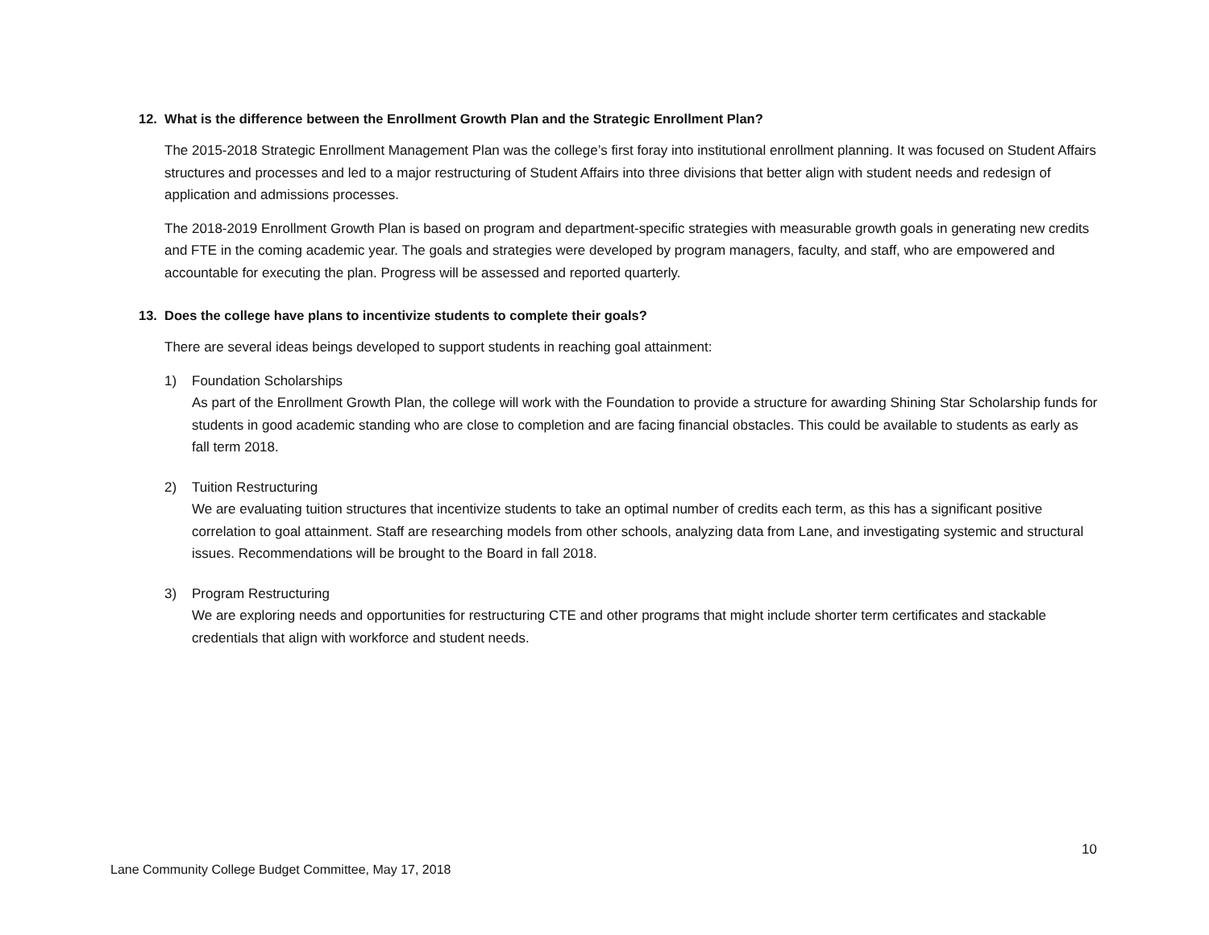12. What is the difference between the Enrollment Growth Plan and the Strategic Enrollment Plan?
The 2015-2018 Strategic Enrollment Management Plan was the college’s first foray into institutional enrollment planning. It was focused on Student Affairs structures and processes and led to a major restructuring of Student Affairs into three divisions that better align with student needs and redesign of application and admissions processes.
The 2018-2019 Enrollment Growth Plan is based on program and department-specific strategies with measurable growth goals in generating new credits and FTE in the coming academic year. The goals and strategies were developed by program managers, faculty, and staff, who are empowered and accountable for executing the plan. Progress will be assessed and reported quarterly.
13. Does the college have plans to incentivize students to complete their goals?
There are several ideas beings developed to support students in reaching goal attainment:
1) Foundation Scholarships
As part of the Enrollment Growth Plan, the college will work with the Foundation to provide a structure for awarding Shining Star Scholarship funds for students in good academic standing who are close to completion and are facing financial obstacles. This could be available to students as early as fall term 2018.
2) Tuition Restructuring
We are evaluating tuition structures that incentivize students to take an optimal number of credits each term, as this has a significant positive correlation to goal attainment. Staff are researching models from other schools, analyzing data from Lane, and investigating systemic and structural issues. Recommendations will be brought to the Board in fall 2018.
3) Program Restructuring
We are exploring needs and opportunities for restructuring CTE and other programs that might include shorter term certificates and stackable credentials that align with workforce and student needs.
10
Lane Community College Budget Committee, May 17, 2018